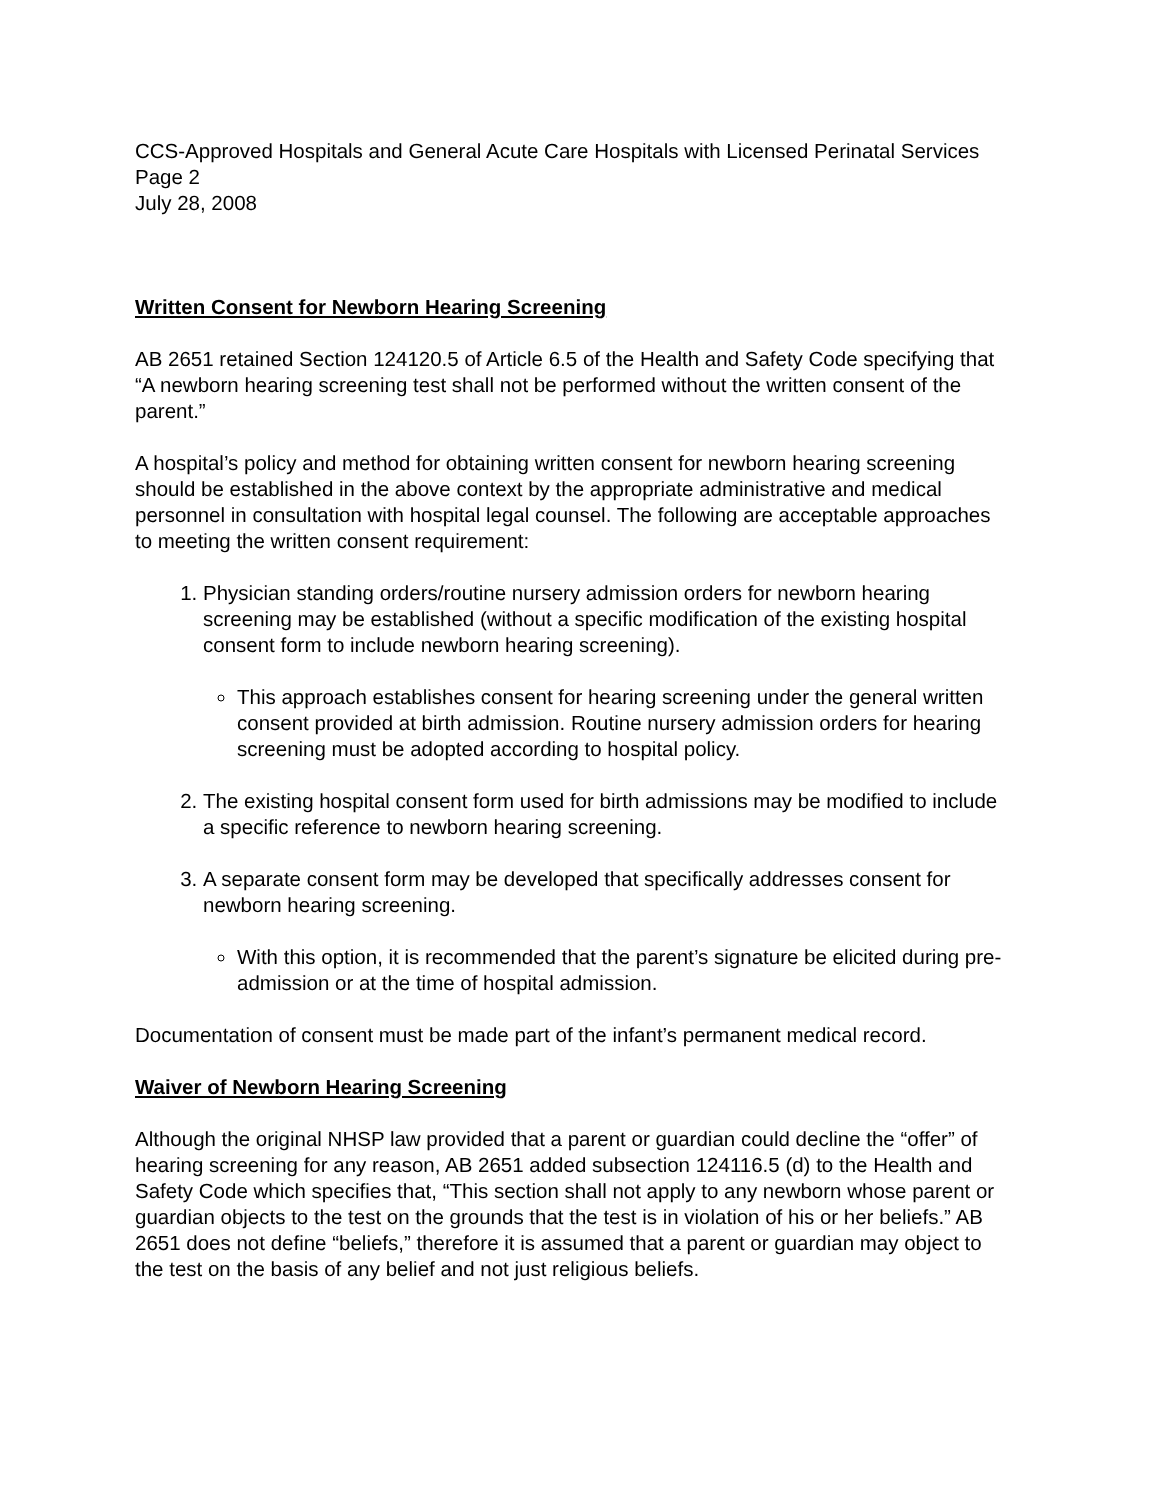CCS-Approved Hospitals and General Acute Care Hospitals with Licensed Perinatal Services
Page 2
July 28, 2008
Written Consent for Newborn Hearing Screening
AB 2651 retained Section 124120.5 of Article 6.5 of the Health and Safety Code specifying that “A newborn hearing screening test shall not be performed without the written consent of the parent.”
A hospital’s policy and method for obtaining written consent for newborn hearing screening should be established in the above context by the appropriate administrative and medical personnel in consultation with hospital legal counsel. The following are acceptable approaches to meeting the written consent requirement:
1. Physician standing orders/routine nursery admission orders for newborn hearing screening may be established (without a specific modification of the existing hospital consent form to include newborn hearing screening).
This approach establishes consent for hearing screening under the general written consent provided at birth admission. Routine nursery admission orders for hearing screening must be adopted according to hospital policy.
2. The existing hospital consent form used for birth admissions may be modified to include a specific reference to newborn hearing screening.
3. A separate consent form may be developed that specifically addresses consent for newborn hearing screening.
With this option, it is recommended that the parent’s signature be elicited during pre-admission or at the time of hospital admission.
Documentation of consent must be made part of the infant’s permanent medical record.
Waiver of Newborn Hearing Screening
Although the original NHSP law provided that a parent or guardian could decline the “offer” of hearing screening for any reason, AB 2651 added subsection 124116.5 (d) to the Health and Safety Code which specifies that, “This section shall not apply to any newborn whose parent or guardian objects to the test on the grounds that the test is in violation of his or her beliefs.” AB 2651 does not define “beliefs,” therefore it is assumed that a parent or guardian may object to the test on the basis of any belief and not just religious beliefs.